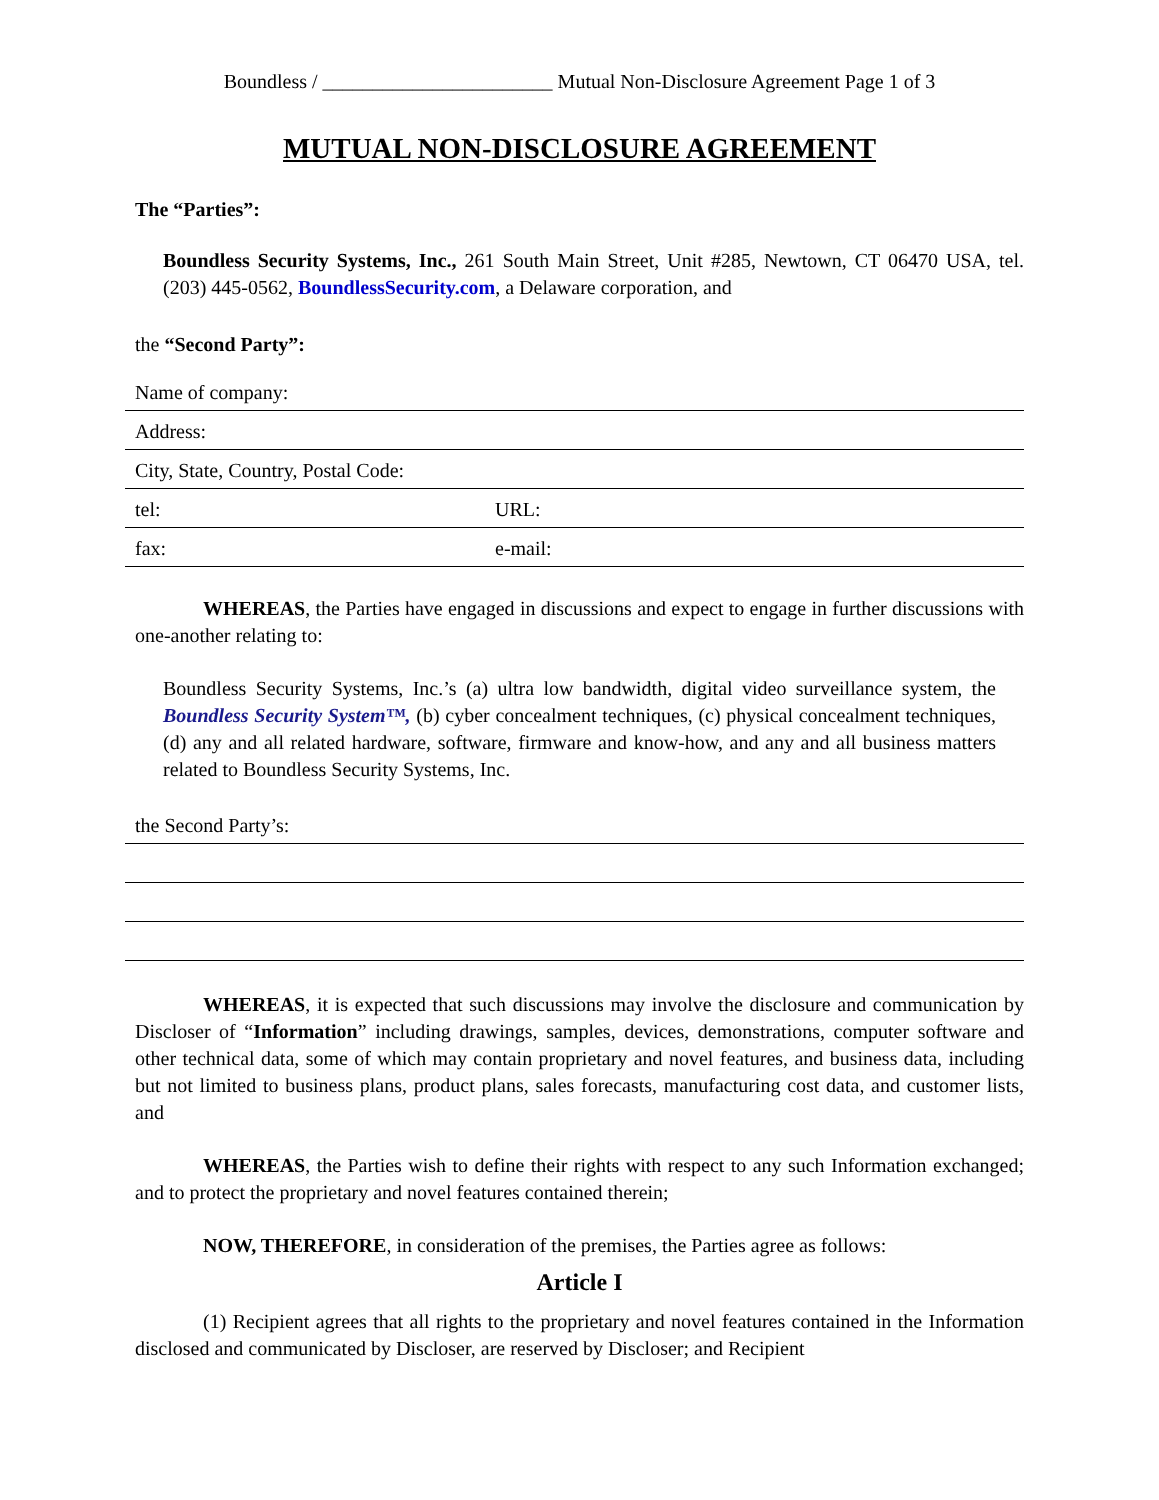Boundless / _______________________ Mutual Non-Disclosure Agreement Page 1 of 3
MUTUAL NON-DISCLOSURE AGREEMENT
The “Parties”:
Boundless Security Systems, Inc., 261 South Main Street, Unit #285, Newtown, CT 06470 USA, tel. (203) 445-0562, BoundlessSecurity.com, a Delaware corporation, and
the “Second Party”:
Name of company:
Address:
City, State, Country, Postal Code:
tel: URL:
fax: e-mail:
WHEREAS, the Parties have engaged in discussions and expect to engage in further discussions with one-another relating to:
Boundless Security Systems, Inc.’s (a) ultra low bandwidth, digital video surveillance system, the Boundless Security System™, (b) cyber concealment techniques, (c) physical concealment techniques, (d) any and all related hardware, software, firmware and know-how, and any and all business matters related to Boundless Security Systems, Inc.
the Second Party’s:
WHEREAS, it is expected that such discussions may involve the disclosure and communication by Discloser of “Information” including drawings, samples, devices, demonstrations, computer software and other technical data, some of which may contain proprietary and novel features, and business data, including but not limited to business plans, product plans, sales forecasts, manufacturing cost data, and customer lists, and
WHEREAS, the Parties wish to define their rights with respect to any such Information exchanged; and to protect the proprietary and novel features contained therein;
NOW, THEREFORE, in consideration of the premises, the Parties agree as follows:
Article I
(1) Recipient agrees that all rights to the proprietary and novel features contained in the Information disclosed and communicated by Discloser, are reserved by Discloser; and Recipient